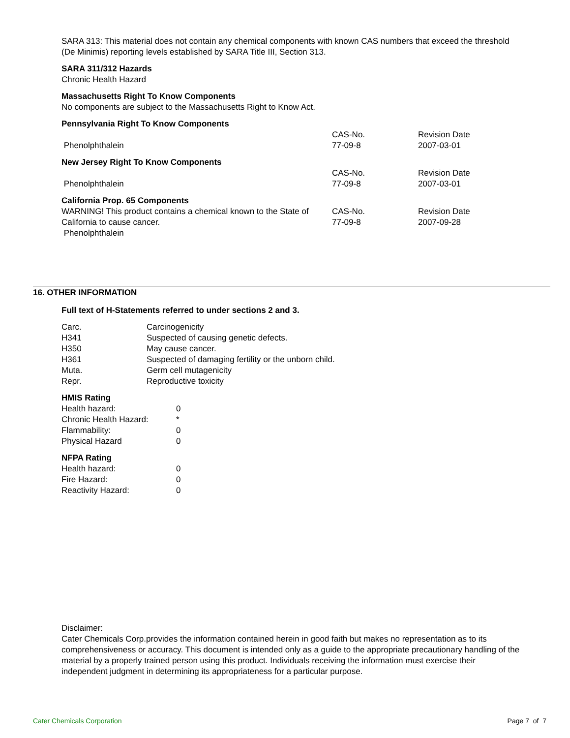SARA 313: This material does not contain any chemical components with known CAS numbers that exceed the threshold (De Minimis) reporting levels established by SARA Title III, Section 313.
SARA 311/312 Hazards
Chronic Health Hazard
Massachusetts Right To Know Components
No components are subject to the Massachusetts Right to Know Act.
Pennsylvania Right To Know Components
| | CAS-No. | Revision Date |
| Phenolphthalein | 77-09-8 | 2007-03-01 |
New Jersey Right To Know Components
| | CAS-No. | Revision Date |
| Phenolphthalein | 77-09-8 | 2007-03-01 |
California Prop. 65 Components
| WARNING! This product contains a chemical known to the State of California to cause cancer. Phenolphthalein | CAS-No. 77-09-8 | Revision Date 2007-09-28 |
16. OTHER INFORMATION
Full text of H-Statements referred to under sections 2 and 3.
| Carc. | Carcinogenicity |
| H341 | Suspected of causing genetic defects. |
| H350 | May cause cancer. |
| H361 | Suspected of damaging fertility or the unborn child. |
| Muta. | Germ cell mutagenicity |
| Repr. | Reproductive toxicity |
HMIS Rating
| Health hazard: | 0 |
| Chronic Health Hazard: | * |
| Flammability: | 0 |
| Physical Hazard | 0 |
NFPA Rating
| Health hazard: | 0 |
| Fire Hazard: | 0 |
| Reactivity Hazard: | 0 |
Disclaimer:
Cater Chemicals Corp.provides the information contained herein in good faith but makes no representation as to its comprehensiveness or accuracy. This document is intended only as a guide to the appropriate precautionary handling of the material by a properly trained person using this product. Individuals receiving the information must exercise their independent judgment in determining its appropriateness for a particular purpose.
Cater Chemicals Corporation Page 7 of 7